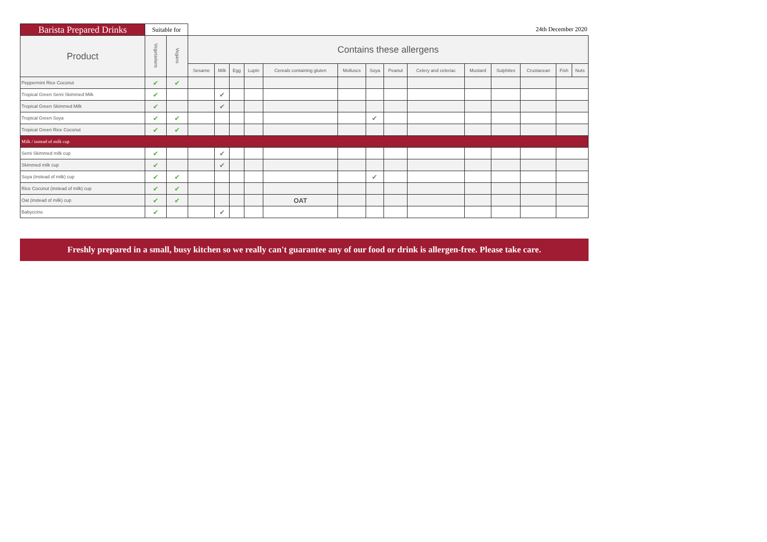| Barista Prepared Drinks | Suitable for | | 24th December 2020 | | | | | | | | | | | | | |
| Product | Vegetarians | Vegans | Contains these allergens | | | | | | | | | | | | | |
| | | | Sesame | Milk | Egg | Lupin | Cereals containing gluten | Molluscs | Soya | Peanut | Celery and celeriac | Mustard | Sulphites | Crustacean | Fish | Nuts |
| Peppermint Rice Coconut | ✔ | ✔ | | | | | | | | | | | | | | |
| Tropical Green Semi Skimmed Milk | ✔ | | | ✔ | | | | | | | | | | | | |
| Tropical Green Skimmed Milk | ✔ | | | ✔ | | | | | | | | | | | | |
| Tropical Green Soya | ✔ | ✔ | | | | | | | ✔ | | | | | | | |
| Tropical Green Rice Coconut | ✔ | ✔ | | | | | | | | | | | | | | |
| Milk / instead of milk cup | | | | | | | | | | | | | | | | |
| Semi Skimmed milk cup | ✔ | | | ✔ | | | | | | | | | | | | |
| Skimmed milk cup | ✔ | | | ✔ | | | | | | | | | | | | |
| Soya (instead of milk) cup | ✔ | ✔ | | | | | | | ✔ | | | | | | | |
| Rice Coconut (instead of milk) cup | ✔ | ✔ | | | | | | | | | | | | | | |
| Oat (instead of milk) cup | ✔ | ✔ | | | | | OAT | | | | | | | | | |
| Babyccino | ✔ | | | ✔ | | | | | | | | | | | | |
Freshly prepared in a small, busy kitchen so we really can't guarantee any of our food or drink is allergen-free. Please take care.